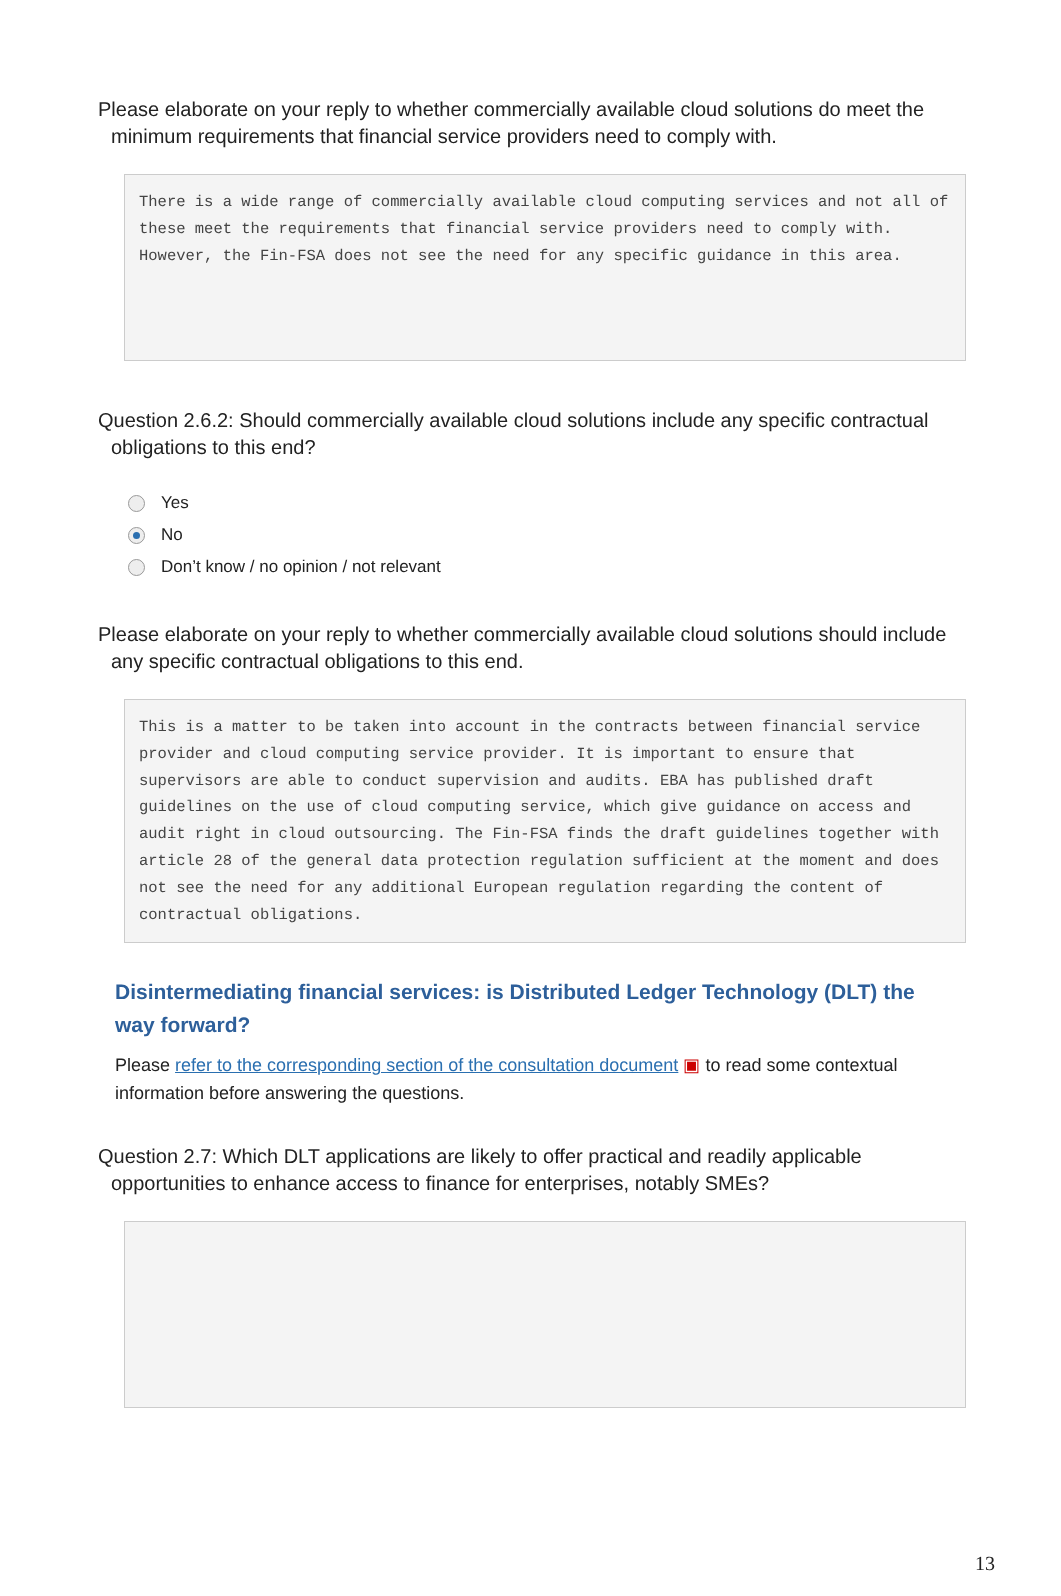Please elaborate on your reply to whether commercially available cloud solutions do meet the minimum requirements that financial service providers need to comply with.
There is a wide range of commercially available cloud computing services and not all of these meet the requirements that financial service providers need to comply with. However, the Fin-FSA does not see the need for any specific guidance in this area.
Question 2.6.2: Should commercially available cloud solutions include any specific contractual obligations to this end?
Yes
No
Don’t know / no opinion / not relevant
Please elaborate on your reply to whether commercially available cloud solutions should include any specific contractual obligations to this end.
This is a matter to be taken into account in the contracts between financial service provider and cloud computing service provider. It is important to ensure that supervisors are able to conduct supervision and audits. EBA has published draft guidelines on the use of cloud computing service, which give guidance on access and audit right in cloud outsourcing. The Fin-FSA finds the draft guidelines together with article 28 of the general data protection regulation sufficient at the moment and does not see the need for any additional European regulation regarding the content of contractual obligations.
Disintermediating financial services: is Distributed Ledger Technology (DLT) the way forward?
Please refer to the corresponding section of the consultation document ▣ to read some contextual information before answering the questions.
Question 2.7: Which DLT applications are likely to offer practical and readily applicable opportunities to enhance access to finance for enterprises, notably SMEs?
13